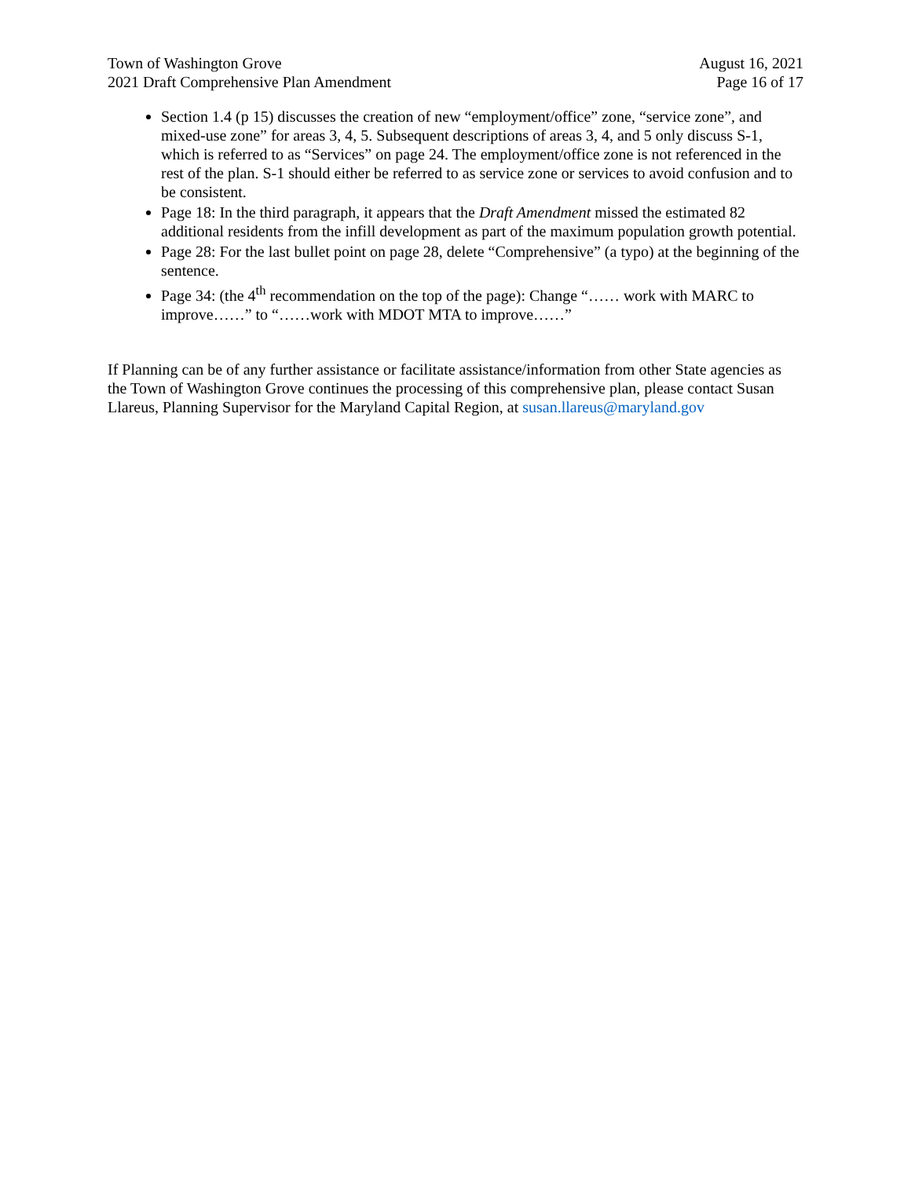Town of Washington Grove
2021 Draft Comprehensive Plan Amendment
August 16, 2021
Page 16 of 17
Section 1.4 (p 15) discusses the creation of new “employment/office” zone, “service zone”, and mixed-use zone” for areas 3, 4, 5. Subsequent descriptions of areas 3, 4, and 5 only discuss S-1, which is referred to as “Services” on page 24. The employment/office zone is not referenced in the rest of the plan. S-1 should either be referred to as service zone or services to avoid confusion and to be consistent.
Page 18: In the third paragraph, it appears that the Draft Amendment missed the estimated 82 additional residents from the infill development as part of the maximum population growth potential.
Page 28: For the last bullet point on page 28, delete “Comprehensive” (a typo) at the beginning of the sentence.
Page 34: (the 4<sup>th</sup> recommendation on the top of the page): Change “…… work with MARC to improve……” to “……work with MDOT MTA to improve……”
If Planning can be of any further assistance or facilitate assistance/information from other State agencies as the Town of Washington Grove continues the processing of this comprehensive plan, please contact Susan Llareus, Planning Supervisor for the Maryland Capital Region, at susan.llareus@maryland.gov